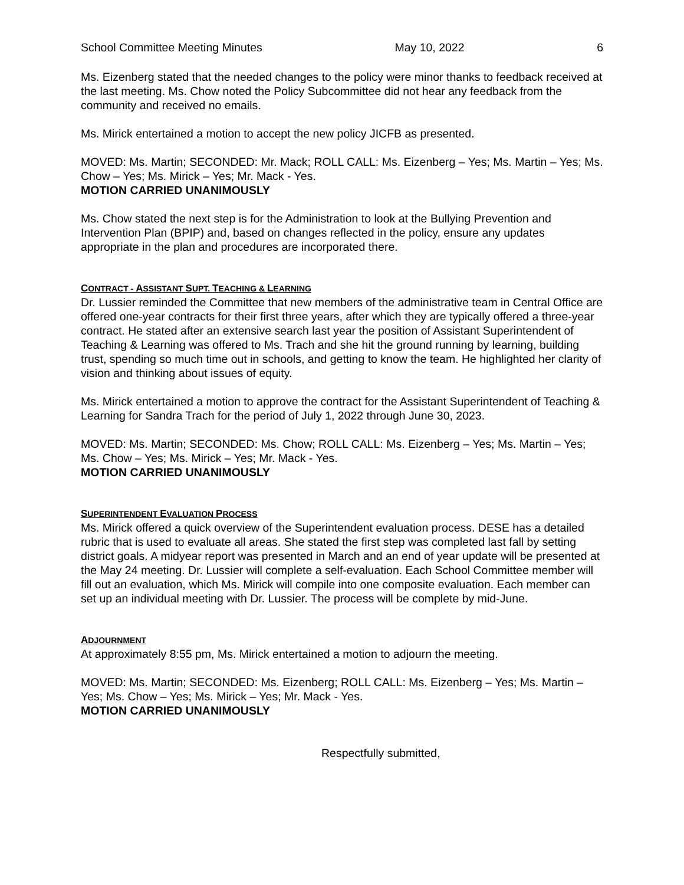School Committee Meeting Minutes May 10, 2022 6
Ms. Eizenberg stated that the needed changes to the policy were minor thanks to feedback received at the last meeting. Ms. Chow noted the Policy Subcommittee did not hear any feedback from the community and received no emails.
Ms. Mirick entertained a motion to accept the new policy JICFB as presented.
MOVED: Ms. Martin; SECONDED: Mr. Mack; ROLL CALL: Ms. Eizenberg – Yes; Ms. Martin – Yes; Ms. Chow – Yes; Ms. Mirick – Yes; Mr. Mack - Yes.
MOTION CARRIED UNANIMOUSLY
Ms. Chow stated the next step is for the Administration to look at the Bullying Prevention and Intervention Plan (BPIP) and, based on changes reflected in the policy, ensure any updates appropriate in the plan and procedures are incorporated there.
CONTRACT - ASSISTANT SUPT. TEACHING & LEARNING
Dr. Lussier reminded the Committee that new members of the administrative team in Central Office are offered one-year contracts for their first three years, after which they are typically offered a three-year contract. He stated after an extensive search last year the position of Assistant Superintendent of Teaching & Learning was offered to Ms. Trach and she hit the ground running by learning, building trust, spending so much time out in schools, and getting to know the team. He highlighted her clarity of vision and thinking about issues of equity.
Ms. Mirick entertained a motion to approve the contract for the Assistant Superintendent of Teaching & Learning for Sandra Trach for the period of July 1, 2022 through June 30, 2023.
MOVED: Ms. Martin; SECONDED: Ms. Chow; ROLL CALL: Ms. Eizenberg – Yes; Ms. Martin – Yes; Ms. Chow – Yes; Ms. Mirick – Yes; Mr. Mack - Yes.
MOTION CARRIED UNANIMOUSLY
SUPERINTENDENT EVALUATION PROCESS
Ms. Mirick offered a quick overview of the Superintendent evaluation process. DESE has a detailed rubric that is used to evaluate all areas. She stated the first step was completed last fall by setting district goals. A midyear report was presented in March and an end of year update will be presented at the May 24 meeting. Dr. Lussier will complete a self-evaluation. Each School Committee member will fill out an evaluation, which Ms. Mirick will compile into one composite evaluation. Each member can set up an individual meeting with Dr. Lussier. The process will be complete by mid-June.
ADJOURNMENT
At approximately 8:55 pm, Ms. Mirick entertained a motion to adjourn the meeting.
MOVED: Ms. Martin; SECONDED: Ms. Eizenberg; ROLL CALL: Ms. Eizenberg – Yes; Ms. Martin – Yes; Ms. Chow – Yes; Ms. Mirick – Yes; Mr. Mack - Yes.
MOTION CARRIED UNANIMOUSLY
Respectfully submitted,